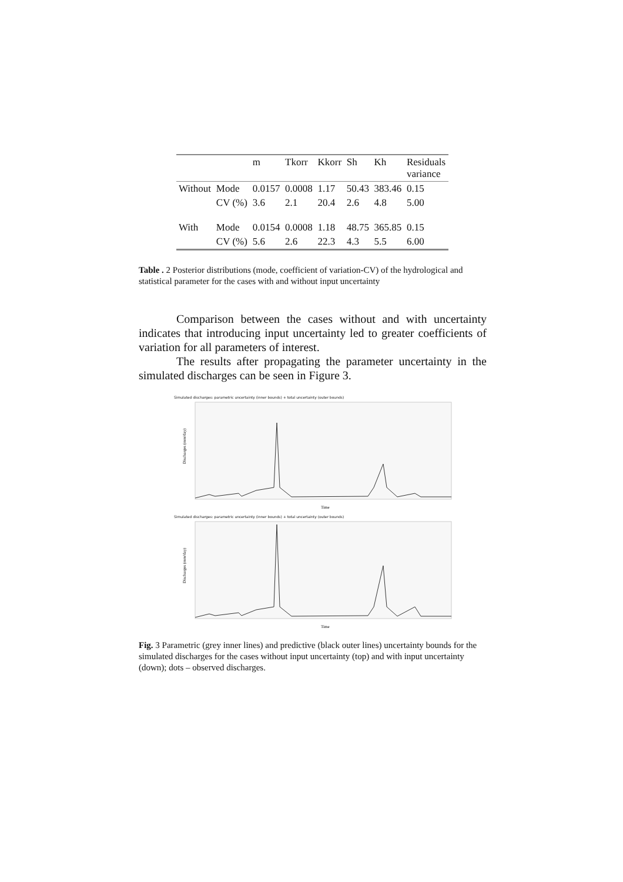| | | m | Tkorr | Kkorr | Sh | Kh | Residuals variance |
| --- | --- | --- | --- | --- | --- | --- | --- |
| Without | Mode | 0.0157 | 0.0008 | 1.17 | 50.43 | 383.46 | 0.15 |
| | CV (%) | 3.6 | 2.1 | 20.4 | 2.6 | 4.8 | 5.00 |
| With | Mode | 0.0154 | 0.0008 | 1.18 | 48.75 | 365.85 | 0.15 |
| | CV (%) | 5.6 | 2.6 | 22.3 | 4.3 | 5.5 | 6.00 |
Table . 2 Posterior distributions (mode, coefficient of variation-CV) of the hydrological and statistical parameter for the cases with and without input uncertainty
Comparison between the cases without and with uncertainty indicates that introducing input uncertainty led to greater coefficients of variation for all parameters of interest.
The results after propagating the parameter uncertainty in the simulated discharges can be seen in Figure 3.
Simulated discharges: parametric uncertainty (inner bounds) + total uncertainty (outer bounds)
Discharges (mm/day)
Time
Simulated discharges: parametric uncertainty (inner bounds) + total uncertainty (outer bounds)
Discharges (mm/day)
Time
Fig. 3 Parametric (grey inner lines) and predictive (black outer lines) uncertainty bounds for the simulated discharges for the cases without input uncertainty (top) and with input uncertainty (down); dots – observed discharges.